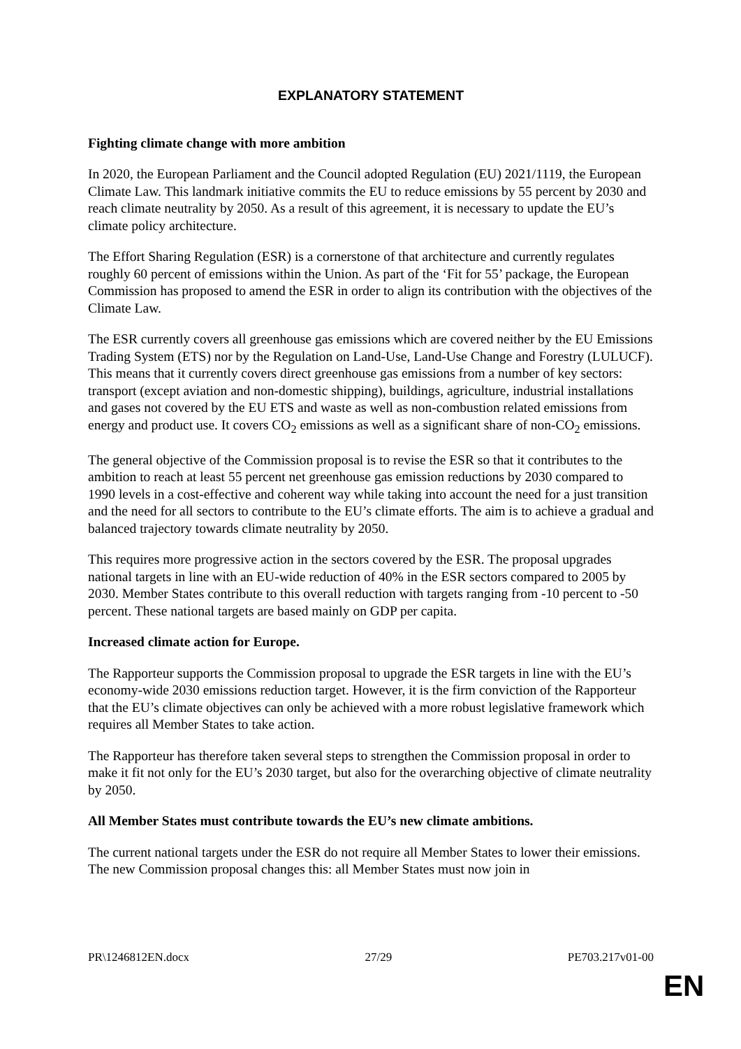EXPLANATORY STATEMENT
Fighting climate change with more ambition
In 2020, the European Parliament and the Council adopted Regulation (EU) 2021/1119, the European Climate Law. This landmark initiative commits the EU to reduce emissions by 55 percent by 2030 and reach climate neutrality by 2050. As a result of this agreement, it is necessary to update the EU’s climate policy architecture.
The Effort Sharing Regulation (ESR) is a cornerstone of that architecture and currently regulates roughly 60 percent of emissions within the Union. As part of the ‘Fit for 55’ package, the European Commission has proposed to amend the ESR in order to align its contribution with the objectives of the Climate Law.
The ESR currently covers all greenhouse gas emissions which are covered neither by the EU Emissions Trading System (ETS) nor by the Regulation on Land-Use, Land-Use Change and Forestry (LULUCF). This means that it currently covers direct greenhouse gas emissions from a number of key sectors: transport (except aviation and non-domestic shipping), buildings, agriculture, industrial installations and gases not covered by the EU ETS and waste as well as non-combustion related emissions from energy and product use. It covers CO<sub>2</sub> emissions as well as a significant share of non-CO<sub>2</sub> emissions.
The general objective of the Commission proposal is to revise the ESR so that it contributes to the ambition to reach at least 55 percent net greenhouse gas emission reductions by 2030 compared to 1990 levels in a cost-effective and coherent way while taking into account the need for a just transition and the need for all sectors to contribute to the EU’s climate efforts. The aim is to achieve a gradual and balanced trajectory towards climate neutrality by 2050.
This requires more progressive action in the sectors covered by the ESR. The proposal upgrades national targets in line with an EU-wide reduction of 40% in the ESR sectors compared to 2005 by 2030. Member States contribute to this overall reduction with targets ranging from -10 percent to -50 percent. These national targets are based mainly on GDP per capita.
Increased climate action for Europe.
The Rapporteur supports the Commission proposal to upgrade the ESR targets in line with the EU’s economy-wide 2030 emissions reduction target. However, it is the firm conviction of the Rapporteur that the EU’s climate objectives can only be achieved with a more robust legislative framework which requires all Member States to take action.
The Rapporteur has therefore taken several steps to strengthen the Commission proposal in order to make it fit not only for the EU’s 2030 target, but also for the overarching objective of climate neutrality by 2050.
All Member States must contribute towards the EU’s new climate ambitions.
The current national targets under the ESR do not require all Member States to lower their emissions. The new Commission proposal changes this: all Member States must now join in
PR\1246812EN.docx 27/29 PE703.217v01-00
EN